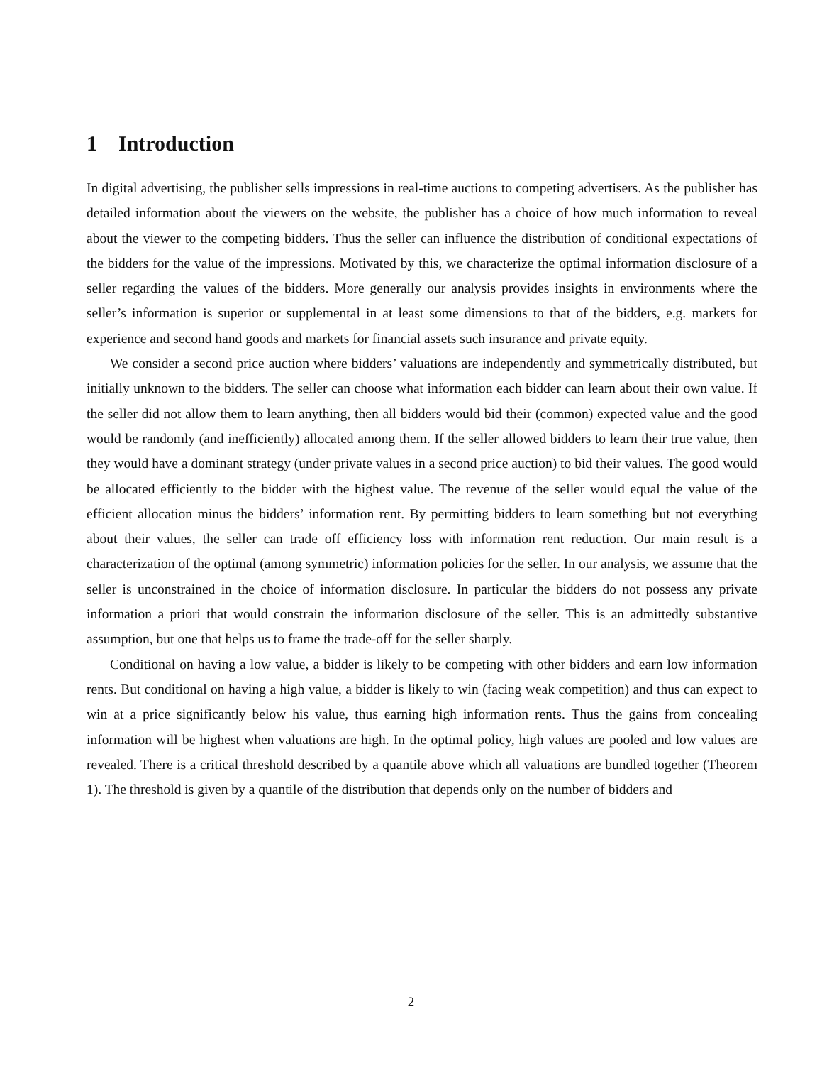1 Introduction
In digital advertising, the publisher sells impressions in real-time auctions to competing advertisers. As the publisher has detailed information about the viewers on the website, the publisher has a choice of how much information to reveal about the viewer to the competing bidders. Thus the seller can influence the distribution of conditional expectations of the bidders for the value of the impressions. Motivated by this, we characterize the optimal information disclosure of a seller regarding the values of the bidders. More generally our analysis provides insights in environments where the seller’s information is superior or supplemental in at least some dimensions to that of the bidders, e.g. markets for experience and second hand goods and markets for financial assets such insurance and private equity.
We consider a second price auction where bidders’ valuations are independently and symmetrically distributed, but initially unknown to the bidders. The seller can choose what information each bidder can learn about their own value. If the seller did not allow them to learn anything, then all bidders would bid their (common) expected value and the good would be randomly (and inefficiently) allocated among them. If the seller allowed bidders to learn their true value, then they would have a dominant strategy (under private values in a second price auction) to bid their values. The good would be allocated efficiently to the bidder with the highest value. The revenue of the seller would equal the value of the efficient allocation minus the bidders’ information rent. By permitting bidders to learn something but not everything about their values, the seller can trade off efficiency loss with information rent reduction. Our main result is a characterization of the optimal (among symmetric) information policies for the seller. In our analysis, we assume that the seller is unconstrained in the choice of information disclosure. In particular the bidders do not possess any private information a priori that would constrain the information disclosure of the seller. This is an admittedly substantive assumption, but one that helps us to frame the trade-off for the seller sharply.
Conditional on having a low value, a bidder is likely to be competing with other bidders and earn low information rents. But conditional on having a high value, a bidder is likely to win (facing weak competition) and thus can expect to win at a price significantly below his value, thus earning high information rents. Thus the gains from concealing information will be highest when valuations are high. In the optimal policy, high values are pooled and low values are revealed. There is a critical threshold described by a quantile above which all valuations are bundled together (Theorem 1). The threshold is given by a quantile of the distribution that depends only on the number of bidders and
2